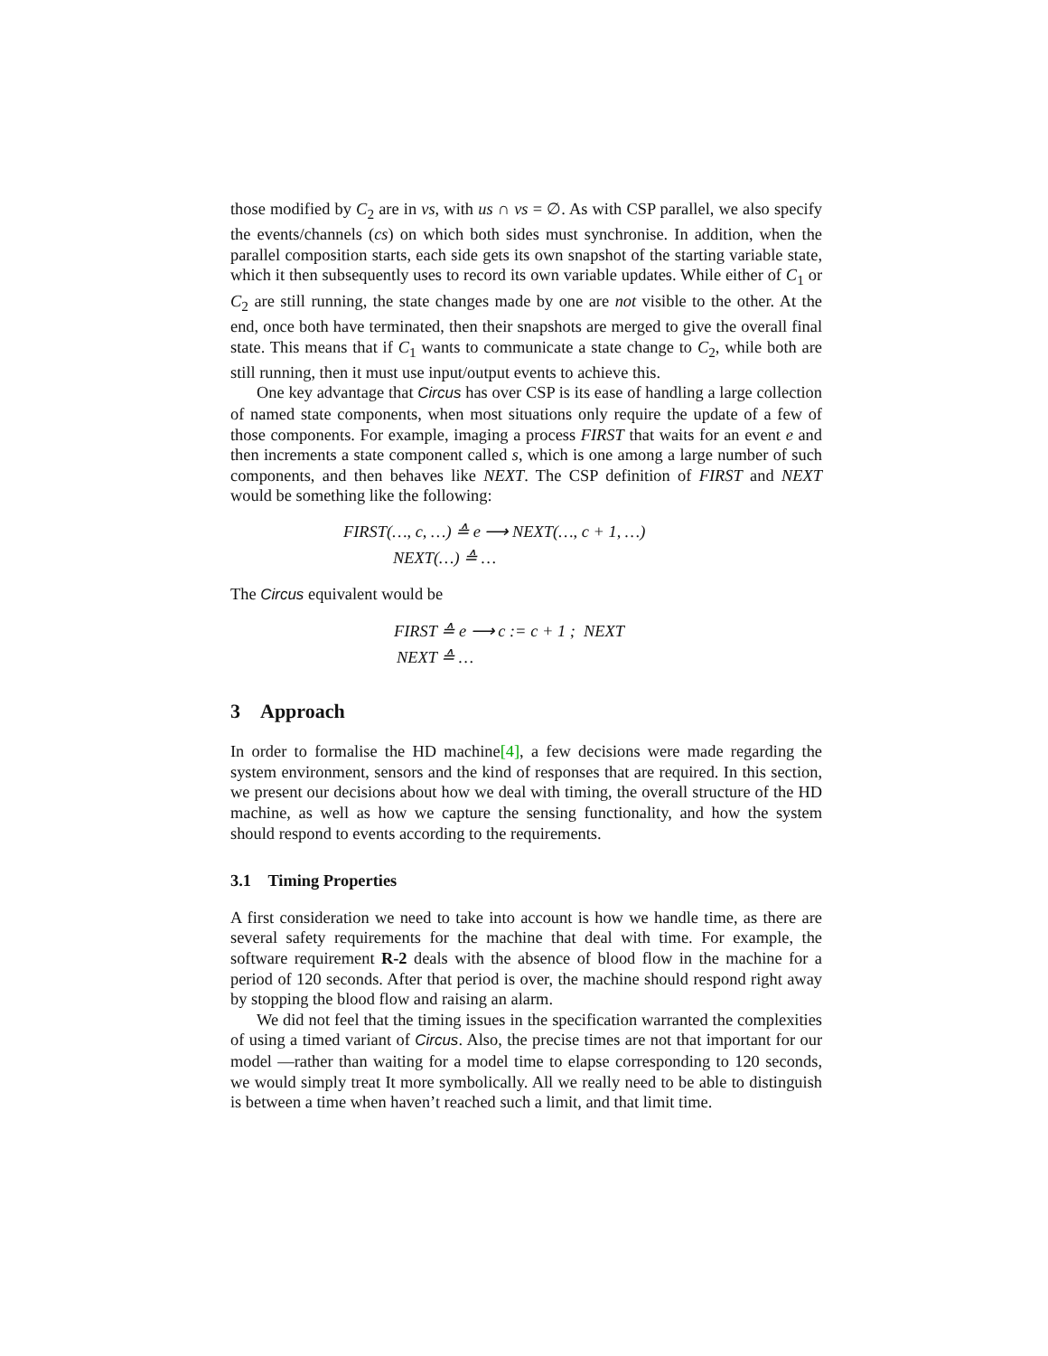those modified by C<sub>2</sub> are in vs, with us ∩ vs = ∅. As with CSP parallel, we also specify the events/channels (cs) on which both sides must synchronise. In addition, when the parallel composition starts, each side gets its own snapshot of the starting variable state, which it then subsequently uses to record its own variable updates. While either of C<sub>1</sub> or C<sub>2</sub> are still running, the state changes made by one are not visible to the other. At the end, once both have terminated, then their snapshots are merged to give the overall final state. This means that if C<sub>1</sub> wants to communicate a state change to C<sub>2</sub>, while both are still running, then it must use input/output events to achieve this.
One key advantage that Circus has over CSP is its ease of handling a large collection of named state components, when most situations only require the update of a few of those components. For example, imaging a process FIRST that waits for an event e and then increments a state component called s, which is one among a large number of such components, and then behaves like NEXT. The CSP definition of FIRST and NEXT would be something like the following:
FIRST(…, c, …) ≙ e ⟶ NEXT(…, c + 1, …)
NEXT(…) ≙ …
The Circus equivalent would be
FIRST ≙ e ⟶ c := c + 1 ; NEXT
NEXT ≙ …
3 Approach
In order to formalise the HD machine[4], a few decisions were made regarding the system environment, sensors and the kind of responses that are required. In this section, we present our decisions about how we deal with timing, the overall structure of the HD machine, as well as how we capture the sensing functionality, and how the system should respond to events according to the requirements.
3.1 Timing Properties
A first consideration we need to take into account is how we handle time, as there are several safety requirements for the machine that deal with time. For example, the software requirement R-2 deals with the absence of blood flow in the machine for a period of 120 seconds. After that period is over, the machine should respond right away by stopping the blood flow and raising an alarm.
We did not feel that the timing issues in the specification warranted the complexities of using a timed variant of Circus. Also, the precise times are not that important for our model —rather than waiting for a model time to elapse corresponding to 120 seconds, we would simply treat It more symbolically. All we really need to be able to distinguish is between a time when haven’t reached such a limit, and that limit time.